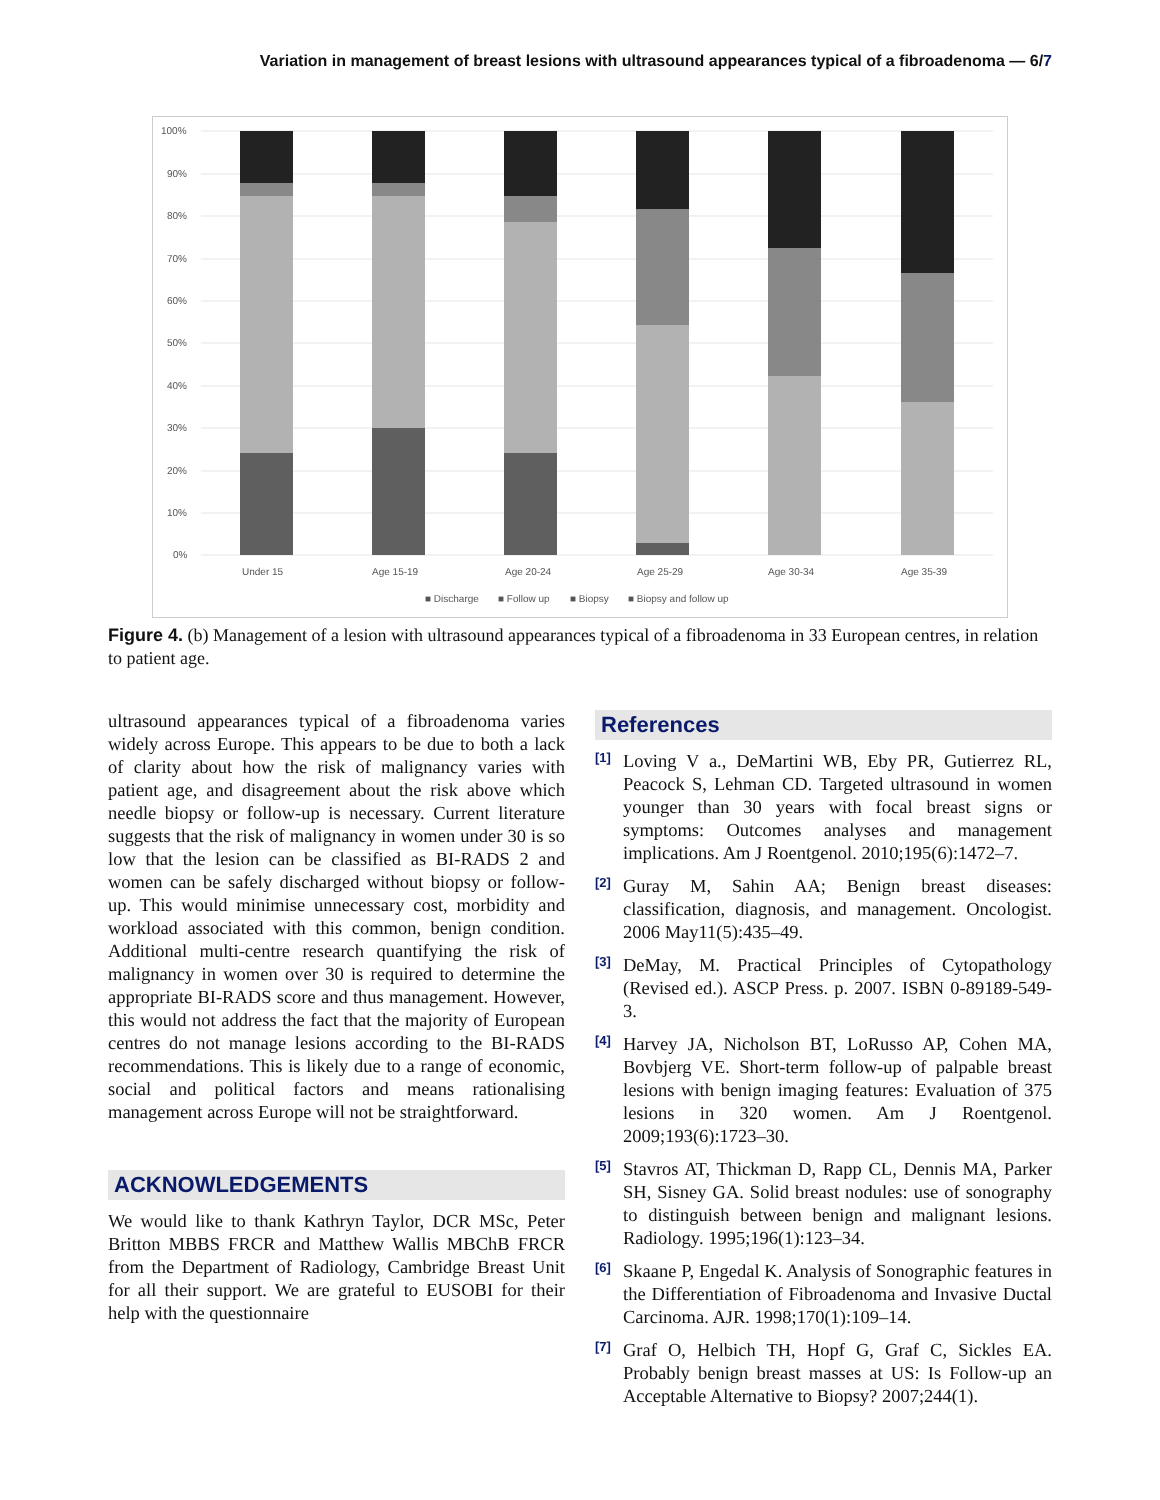Variation in management of breast lesions with ultrasound appearances typical of a fibroadenoma — 6/7
100%
90%
80%
70%
60%
50%
40%
30%
20%
10%
0%
Under 15
Age 15-19
Age 20-24
Age 25-29
Age 30-34
Age 35-39
■ Discharge
■ Follow up
■ Biopsy
■ Biopsy and follow up
Figure 4. (b) Management of a lesion with ultrasound appearances typical of a fibroadenoma in 33 European centres, in relation to patient age.
ultrasound appearances typical of a fibroadenoma varies widely across Europe. This appears to be due to both a lack of clarity about how the risk of malignancy varies with patient age, and disagreement about the risk above which needle biopsy or follow-up is necessary. Current literature suggests that the risk of malignancy in women under 30 is so low that the lesion can be classified as BI-RADS 2 and women can be safely discharged without biopsy or follow-up. This would minimise unnecessary cost, morbidity and workload associated with this common, benign condition. Additional multi-centre research quantifying the risk of malignancy in women over 30 is required to determine the appropriate BI-RADS score and thus management. However, this would not address the fact that the majority of European centres do not manage lesions according to the BI-RADS recommendations. This is likely due to a range of economic, social and political factors and means rationalising management across Europe will not be straightforward.
ACKNOWLEDGEMENTS
We would like to thank Kathryn Taylor, DCR MSc, Peter Britton MBBS FRCR and Matthew Wallis MBChB FRCR from the Department of Radiology, Cambridge Breast Unit for all their support. We are grateful to EUSOBI for their help with the questionnaire
References
<sup>[1]</sup>
Loving V a., DeMartini WB, Eby PR, Gutierrez RL, Peacock S, Lehman CD. Targeted ultrasound in women younger than 30 years with focal breast signs or symptoms: Outcomes analyses and management implications. Am J Roentgenol. 2010;195(6):1472–7.
<sup>[2]</sup>
Guray M, Sahin AA; Benign breast diseases: classification, diagnosis, and management. Oncologist. 2006 May11(5):435–49.
<sup>[3]</sup>
DeMay, M. Practical Principles of Cytopathology (Revised ed.). ASCP Press. p. 2007. ISBN 0-89189-549-3.
<sup>[4]</sup>
Harvey JA, Nicholson BT, LoRusso AP, Cohen MA, Bovbjerg VE. Short-term follow-up of palpable breast lesions with benign imaging features: Evaluation of 375 lesions in 320 women. Am J Roentgenol. 2009;193(6):1723–30.
<sup>[5]</sup>
Stavros AT, Thickman D, Rapp CL, Dennis MA, Parker SH, Sisney GA. Solid breast nodules: use of sonography to distinguish between benign and malignant lesions. Radiology. 1995;196(1):123–34.
<sup>[6]</sup>
Skaane P, Engedal K. Analysis of Sonographic features in the Differentiation of Fibroadenoma and Invasive Ductal Carcinoma. AJR. 1998;170(1):109–14.
<sup>[7]</sup>
Graf O, Helbich TH, Hopf G, Graf C, Sickles EA. Probably benign breast masses at US: Is Follow-up an Acceptable Alternative to Biopsy? 2007;244(1).